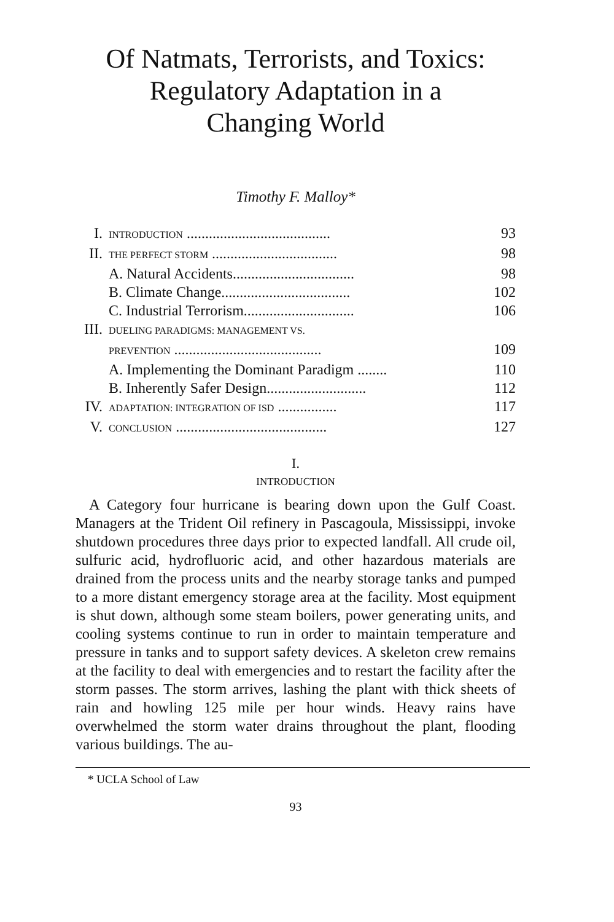Of Natmats, Terrorists, and Toxics:
Regulatory Adaptation in a
Changing World
Timothy F. Malloy*
I. INTRODUCTION ....................................... 93
II. THE PERFECT STORM .................................. 98
A. Natural Accidents................................. 98
B. Climate Change................................... 102
C. Industrial Terrorism.............................. 106
III. DUELING PARADIGMS: MANAGEMENT VS.
PREVENTION ........................................ 109
A. Implementing the Dominant Paradigm ........ 110
B. Inherently Safer Design........................... 112
IV. ADAPTATION: INTEGRATION OF ISD ................ 117
V. CONCLUSION ......................................... 127
I.
INTRODUCTION
A Category four hurricane is bearing down upon the Gulf Coast. Managers at the Trident Oil refinery in Pascagoula, Mississippi, invoke shutdown procedures three days prior to expected landfall. All crude oil, sulfuric acid, hydrofluoric acid, and other hazardous materials are drained from the process units and the nearby storage tanks and pumped to a more distant emergency storage area at the facility. Most equipment is shut down, although some steam boilers, power generating units, and cooling systems continue to run in order to maintain temperature and pressure in tanks and to support safety devices. A skeleton crew remains at the facility to deal with emergencies and to restart the facility after the storm passes. The storm arrives, lashing the plant with thick sheets of rain and howling 125 mile per hour winds. Heavy rains have overwhelmed the storm water drains throughout the plant, flooding various buildings. The au-
* UCLA School of Law
93